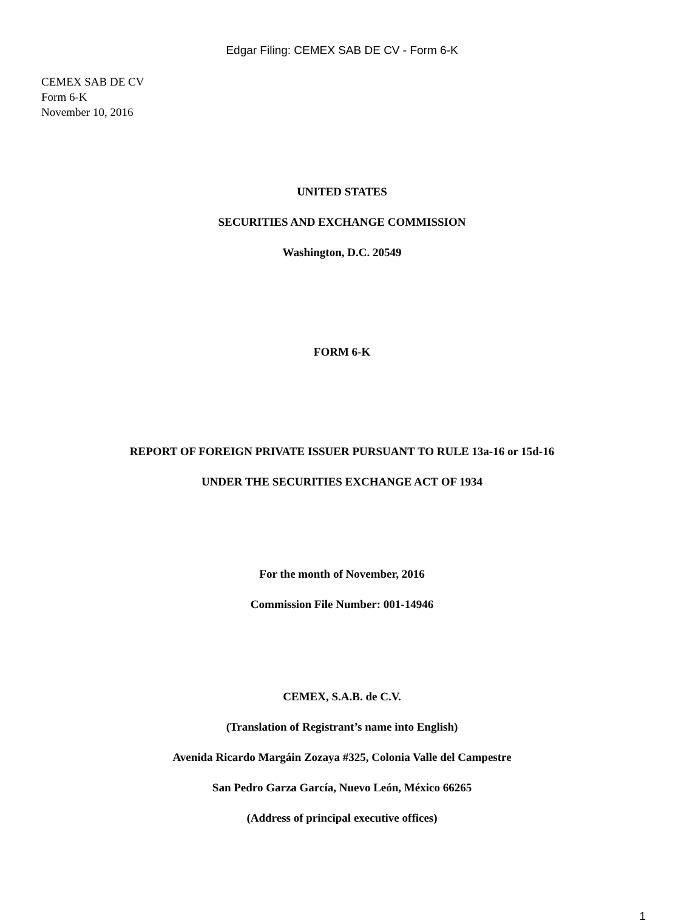Edgar Filing: CEMEX SAB DE CV - Form 6-K
CEMEX SAB DE CV
Form 6-K
November 10, 2016
UNITED STATES
SECURITIES AND EXCHANGE COMMISSION
Washington, D.C. 20549
FORM 6-K
REPORT OF FOREIGN PRIVATE ISSUER PURSUANT TO RULE 13a-16 or 15d-16
UNDER THE SECURITIES EXCHANGE ACT OF 1934
For the month of November, 2016
Commission File Number: 001-14946
CEMEX, S.A.B. de C.V.
(Translation of Registrant’s name into English)
Avenida Ricardo Margáin Zozaya #325, Colonia Valle del Campestre
San Pedro Garza García, Nuevo León, México 66265
(Address of principal executive offices)
1